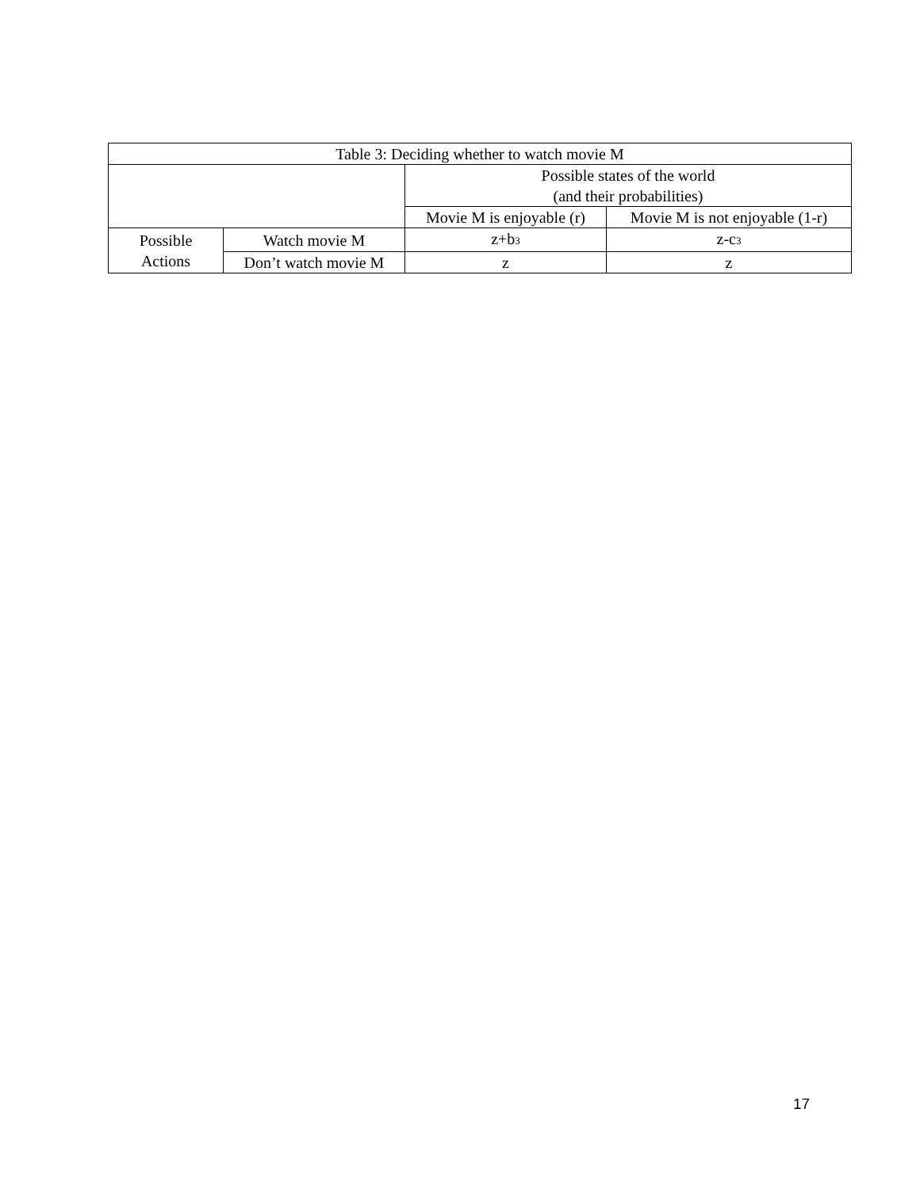| Table 3: Deciding whether to watch movie M | | | |
| --- | --- | --- | --- |
| | | Possible states of the world (and their probabilities) | |
| | | Movie M is enjoyable (r) | Movie M is not enjoyable (1-r) |
| Possible Actions | Watch movie M | z+b<sub>3</sub> | z-c<sub>3</sub> |
| | Don’t watch movie M | z | z |
17